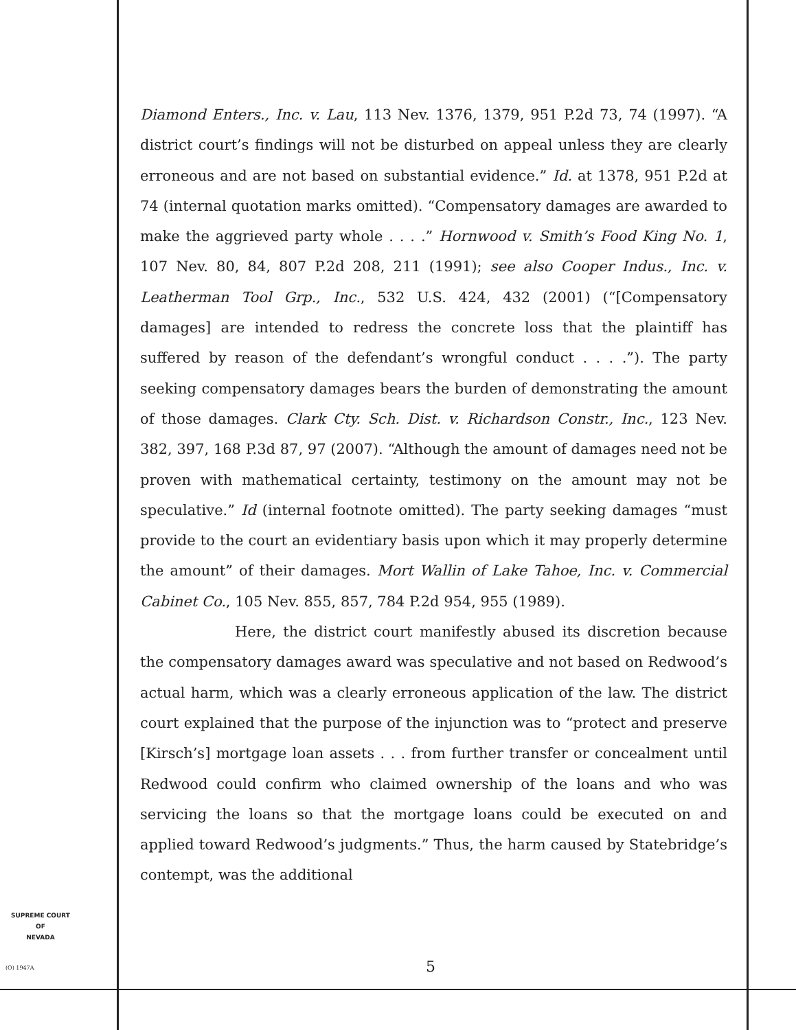Diamond Enters., Inc. v. Lau, 113 Nev. 1376, 1379, 951 P.2d 73, 74 (1997). “A district court’s findings will not be disturbed on appeal unless they are clearly erroneous and are not based on substantial evidence.” Id. at 1378, 951 P.2d at 74 (internal quotation marks omitted). “Compensatory damages are awarded to make the aggrieved party whole . . . .” Hornwood v. Smith’s Food King No. 1, 107 Nev. 80, 84, 807 P.2d 208, 211 (1991); see also Cooper Indus., Inc. v. Leatherman Tool Grp., Inc., 532 U.S. 424, 432 (2001) (“[Compensatory damages] are intended to redress the concrete loss that the plaintiff has suffered by reason of the defendant’s wrongful conduct . . . .”). The party seeking compensatory damages bears the burden of demonstrating the amount of those damages. Clark Cty. Sch. Dist. v. Richardson Constr., Inc., 123 Nev. 382, 397, 168 P.3d 87, 97 (2007). “Although the amount of damages need not be proven with mathematical certainty, testimony on the amount may not be speculative.” Id (internal footnote omitted). The party seeking damages “must provide to the court an evidentiary basis upon which it may properly determine the amount” of their damages. Mort Wallin of Lake Tahoe, Inc. v. Commercial Cabinet Co., 105 Nev. 855, 857, 784 P.2d 954, 955 (1989).
Here, the district court manifestly abused its discretion because the compensatory damages award was speculative and not based on Redwood’s actual harm, which was a clearly erroneous application of the law. The district court explained that the purpose of the injunction was to “protect and preserve [Kirsch’s] mortgage loan assets . . . from further transfer or concealment until Redwood could confirm who claimed ownership of the loans and who was servicing the loans so that the mortgage loans could be executed on and applied toward Redwood’s judgments.” Thus, the harm caused by Statebridge’s contempt, was the additional
SUPREME COURT
OF
NEVADA
(O) 1947A 5